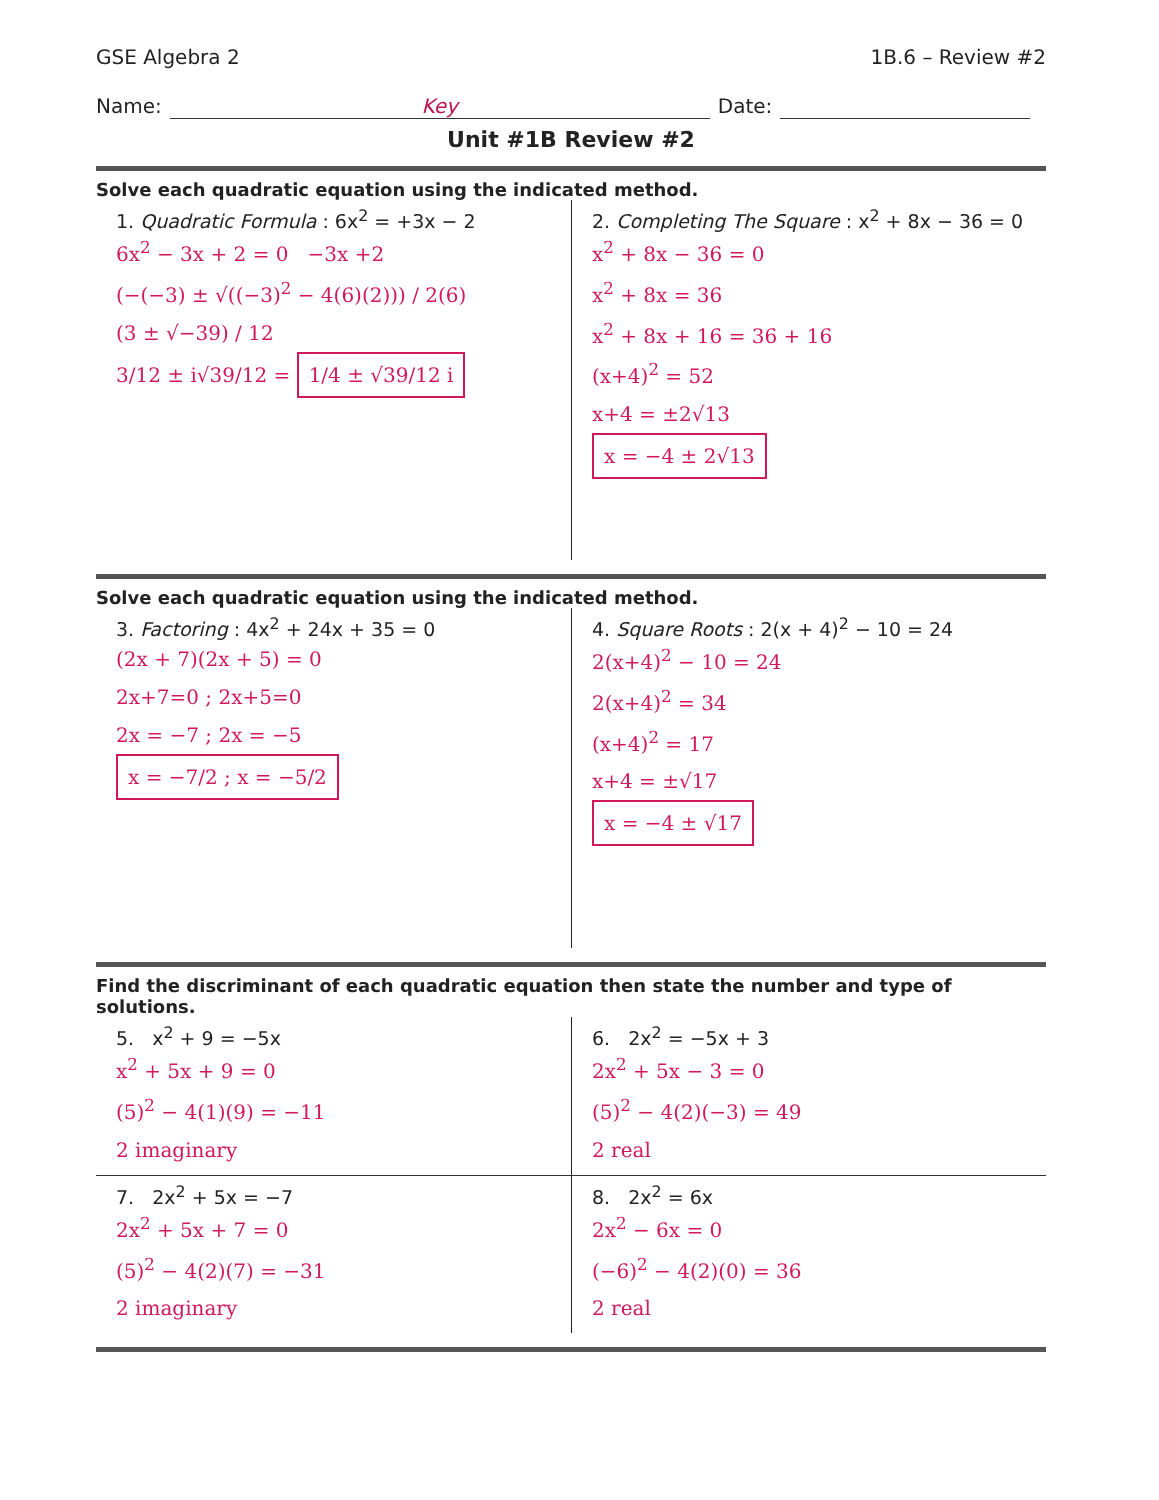GSE Algebra 2 1B.6 – Review #2
Name: Key Date:
Unit #1B Review #2
Solve each quadratic equation using the indicated method.
1. Quadratic Formula : 6x<sup>2</sup> = +3x − 2
6x<sup>2</sup> − 3x + 2 = 0 −3x +2
(−(−3) ± √((−3)<sup>2</sup> − 4(6)(2))) / 2(6)
(3 ± √−39) / 12
3/12 ± i√39/12 = 1/4 ± √39/12 i
2. Completing The Square : x<sup>2</sup> + 8x − 36 = 0
x<sup>2</sup> + 8x − 36 = 0
x<sup>2</sup> + 8x = 36
x<sup>2</sup> + 8x + 16 = 36 + 16
(x+4)<sup>2</sup> = 52
x+4 = ±2√13
x = −4 ± 2√13
Solve each quadratic equation using the indicated method.
3. Factoring : 4x<sup>2</sup> + 24x + 35 = 0
(2x + 7)(2x + 5) = 0
2x+7=0 ; 2x+5=0
2x = −7 ; 2x = −5
x = −7/2 ; x = −5/2
4. Square Roots : 2(x + 4)<sup>2</sup> − 10 = 24
2(x+4)<sup>2</sup> − 10 = 24
2(x+4)<sup>2</sup> = 34
(x+4)<sup>2</sup> = 17
x+4 = ±√17
x = −4 ± √17
Find the discriminant of each quadratic equation then state the number and type of solutions.
5. x<sup>2</sup> + 9 = −5x
x<sup>2</sup> + 5x + 9 = 0
(5)<sup>2</sup> − 4(1)(9) = −11
2 imaginary
6. 2x<sup>2</sup> = −5x + 3
2x<sup>2</sup> + 5x − 3 = 0
(5)<sup>2</sup> − 4(2)(−3) = 49
2 real
7. 2x<sup>2</sup> + 5x = −7
2x<sup>2</sup> + 5x + 7 = 0
(5)<sup>2</sup> − 4(2)(7) = −31
2 imaginary
8. 2x<sup>2</sup> = 6x
2x<sup>2</sup> − 6x = 0
(−6)<sup>2</sup> − 4(2)(0) = 36
2 real